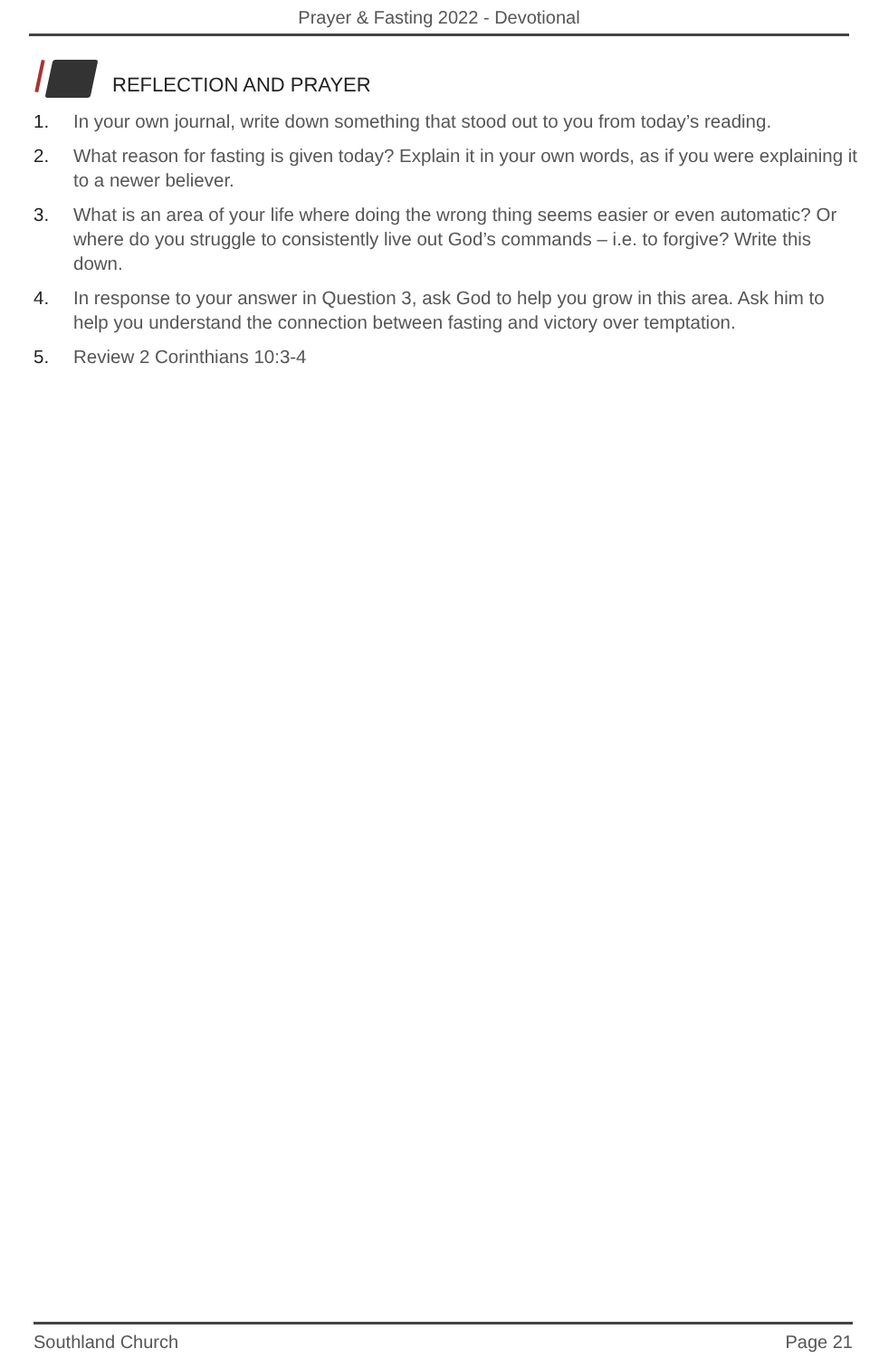Prayer & Fasting 2022 - Devotional
REFLECTION AND PRAYER
1. In your own journal, write down something that stood out to you from today’s reading.
2. What reason for fasting is given today? Explain it in your own words, as if you were explaining it to a newer believer.
3. What is an area of your life where doing the wrong thing seems easier or even automatic? Or where do you struggle to consistently live out God’s commands – i.e. to forgive? Write this down.
4. In response to your answer in Question 3, ask God to help you grow in this area. Ask him to help you understand the connection between fasting and victory over temptation.
5. Review 2 Corinthians 10:3-4
Southland Church Page 21